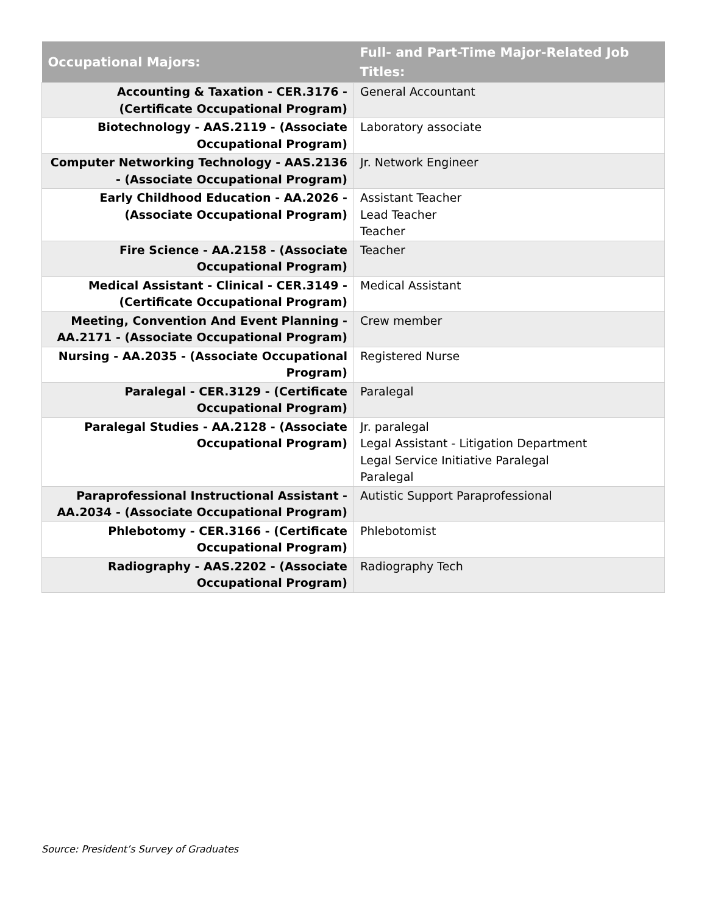| Occupational Majors: | Full- and Part-Time Major-Related Job Titles: |
| --- | --- |
| Accounting & Taxation - CER.3176 - (Certificate Occupational Program) | General Accountant |
| Biotechnology - AAS.2119 - (Associate Occupational Program) | Laboratory associate |
| Computer Networking Technology - AAS.2136 - (Associate Occupational Program) | Jr. Network Engineer |
| Early Childhood Education - AA.2026 - (Associate Occupational Program) | Assistant Teacher Lead Teacher Teacher |
| Fire Science - AA.2158 - (Associate Occupational Program) | Teacher |
| Medical Assistant - Clinical - CER.3149 - (Certificate Occupational Program) | Medical Assistant |
| Meeting, Convention And Event Planning - AA.2171 - (Associate Occupational Program) | Crew member |
| Nursing - AA.2035 - (Associate Occupational Program) | Registered Nurse |
| Paralegal - CER.3129 - (Certificate Occupational Program) | Paralegal |
| Paralegal Studies - AA.2128 - (Associate Occupational Program) | Jr. paralegal Legal Assistant - Litigation Department Legal Service Initiative Paralegal Paralegal |
| Paraprofessional Instructional Assistant - AA.2034 - (Associate Occupational Program) | Autistic Support Paraprofessional |
| Phlebotomy - CER.3166 - (Certificate Occupational Program) | Phlebotomist |
| Radiography - AAS.2202 - (Associate Occupational Program) | Radiography Tech |
Source: President’s Survey of Graduates